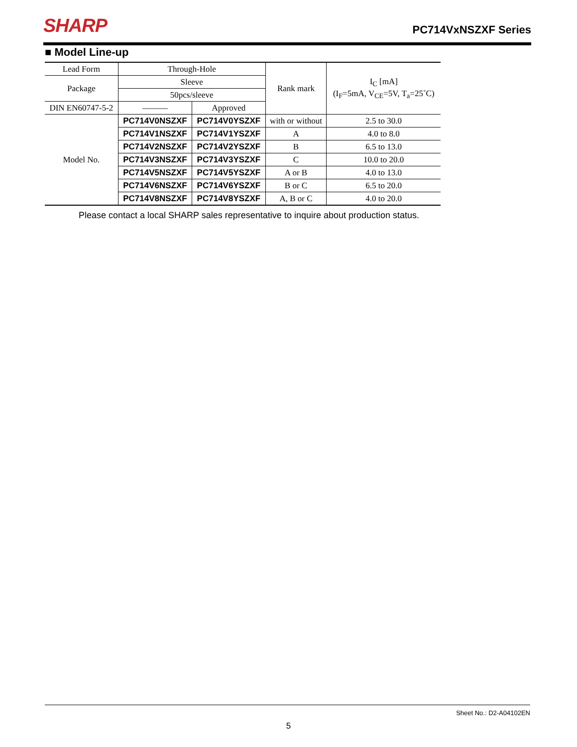SHARP PC714VxNSZXF Series
■ Model Line-up
| Lead Form | Through-Hole | | Rank mark | I<sub>C</sub> [mA] (I<sub>F</sub>=5mA, V<sub>CE</sub>=5V, T<sub>a</sub>=25˚C) |
| Package | Sleeve | | | |
| | 50pcs/sleeve | | | |
| DIN EN60747-5-2 | ——— | Approved | | |
| Model No. | PC714V0NSZXF | PC714V0YSZXF | with or without | 2.5 to 30.0 |
| | PC714V1NSZXF | PC714V1YSZXF | A | 4.0 to 8.0 |
| | PC714V2NSZXF | PC714V2YSZXF | B | 6.5 to 13.0 |
| | PC714V3NSZXF | PC714V3YSZXF | C | 10.0 to 20.0 |
| | PC714V5NSZXF | PC714V5YSZXF | A or B | 4.0 to 13.0 |
| | PC714V6NSZXF | PC714V6YSZXF | B or C | 6.5 to 20.0 |
| | PC714V8NSZXF | PC714V8YSZXF | A, B or C | 4.0 to 20.0 |
Please contact a local SHARP sales representative to inquire about production status.
Sheet No.: D2-A04102EN
5